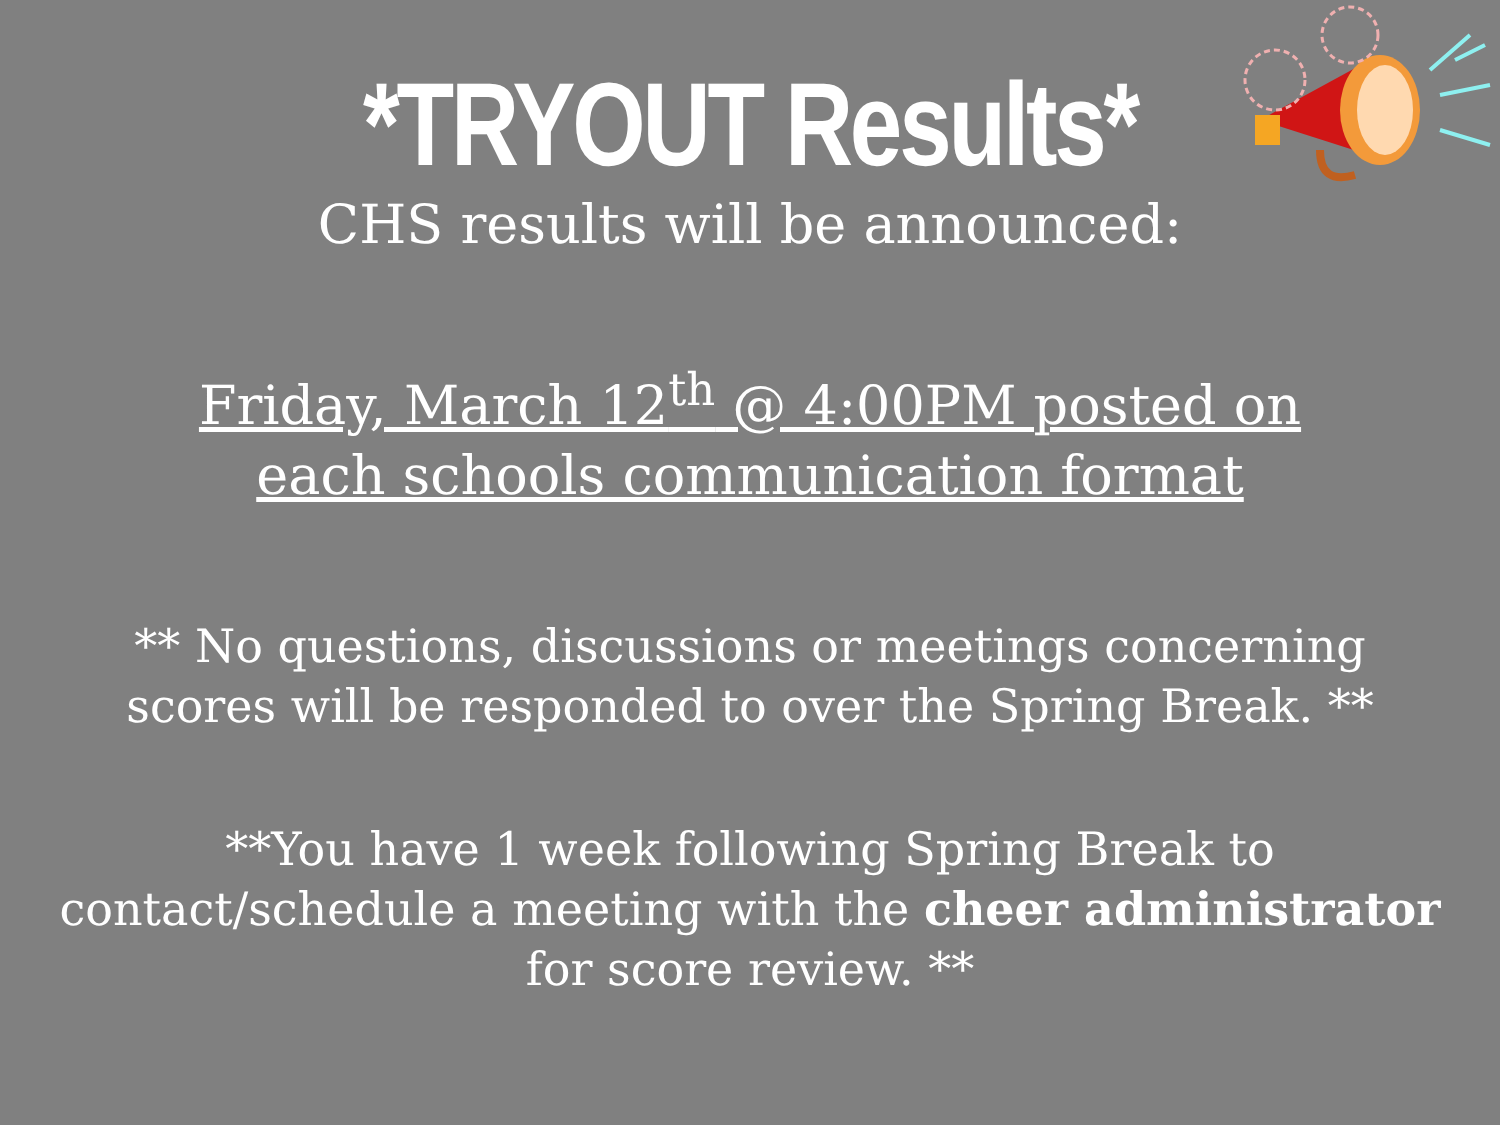*TRYOUT Results*
CHS results will be announced:
Friday, March 12<sup>th</sup> @ 4:00PM posted on each schools communication format
** No questions, discussions or meetings concerning scores will be responded to over the Spring Break. **
**You have 1 week following Spring Break to contact/schedule a meeting with the cheer administrator for score review. **